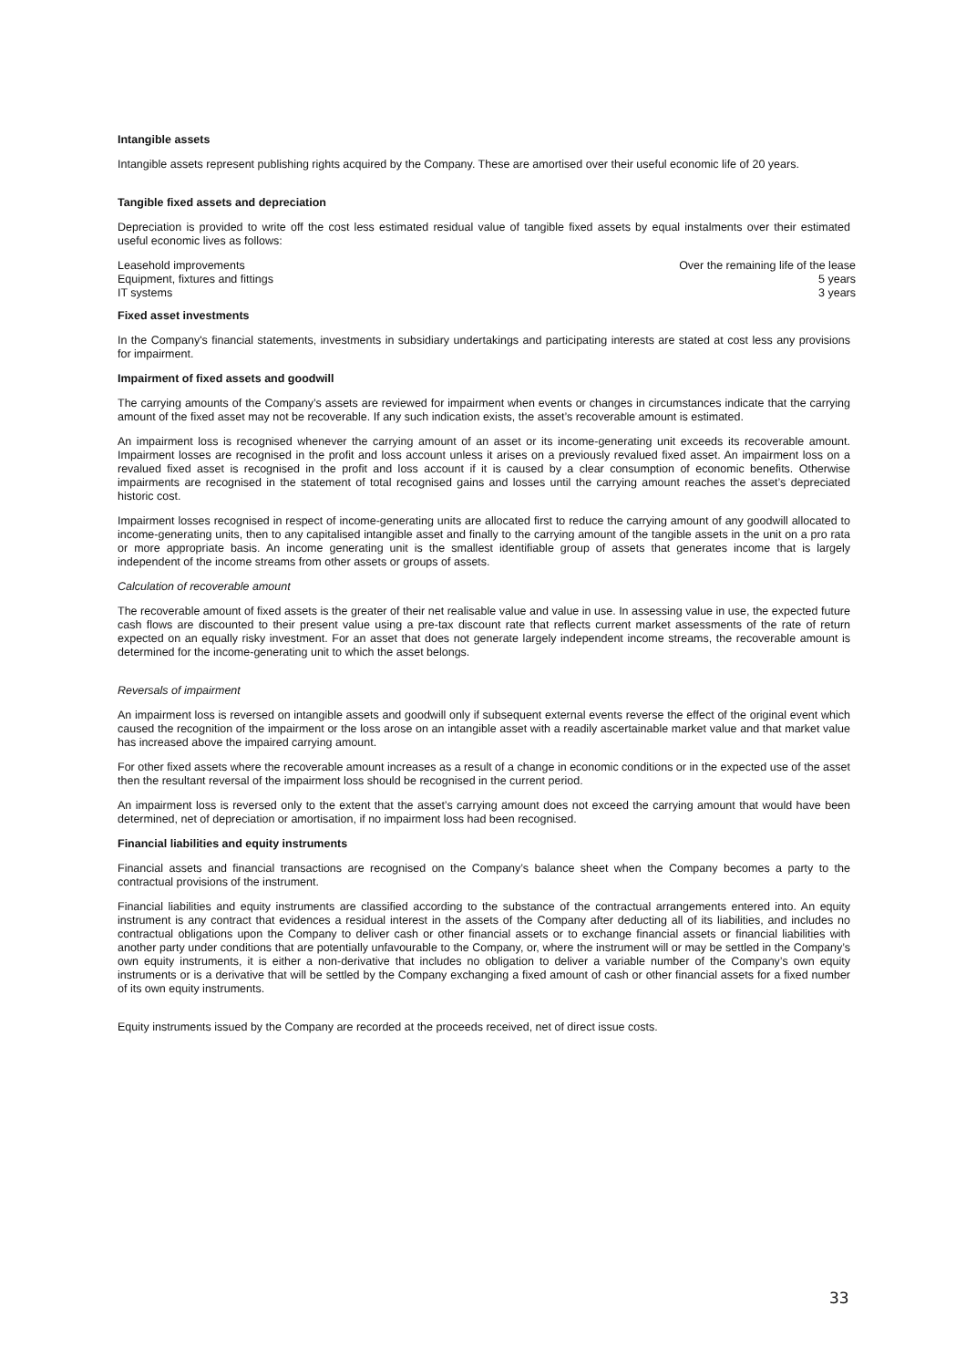Intangible assets
Intangible assets represent publishing rights acquired by the Company. These are amortised over their useful economic life of 20 years.
Tangible fixed assets and depreciation
Depreciation is provided to write off the cost less estimated residual value of tangible fixed assets by equal instalments over their estimated useful economic lives as follows:
| Leasehold improvements | Over the remaining life of the lease |
| Equipment, fixtures and fittings | 5 years |
| IT systems | 3 years |
Fixed asset investments
In the Company's financial statements, investments in subsidiary undertakings and participating interests are stated at cost less any provisions for impairment.
Impairment of fixed assets and goodwill
The carrying amounts of the Company’s assets are reviewed for impairment when events or changes in circumstances indicate that the carrying amount of the fixed asset may not be recoverable. If any such indication exists, the asset’s recoverable amount is estimated.
An impairment loss is recognised whenever the carrying amount of an asset or its income-generating unit exceeds its recoverable amount. Impairment losses are recognised in the profit and loss account unless it arises on a previously revalued fixed asset. An impairment loss on a revalued fixed asset is recognised in the profit and loss account if it is caused by a clear consumption of economic benefits. Otherwise impairments are recognised in the statement of total recognised gains and losses until the carrying amount reaches the asset’s depreciated historic cost.
Impairment losses recognised in respect of income-generating units are allocated first to reduce the carrying amount of any goodwill allocated to income-generating units, then to any capitalised intangible asset and finally to the carrying amount of the tangible assets in the unit on a pro rata or more appropriate basis. An income generating unit is the smallest identifiable group of assets that generates income that is largely independent of the income streams from other assets or groups of assets.
Calculation of recoverable amount
The recoverable amount of fixed assets is the greater of their net realisable value and value in use. In assessing value in use, the expected future cash flows are discounted to their present value using a pre-tax discount rate that reflects current market assessments of the rate of return expected on an equally risky investment. For an asset that does not generate largely independent income streams, the recoverable amount is determined for the income-generating unit to which the asset belongs.
Reversals of impairment
An impairment loss is reversed on intangible assets and goodwill only if subsequent external events reverse the effect of the original event which caused the recognition of the impairment or the loss arose on an intangible asset with a readily ascertainable market value and that market value has increased above the impaired carrying amount.
For other fixed assets where the recoverable amount increases as a result of a change in economic conditions or in the expected use of the asset then the resultant reversal of the impairment loss should be recognised in the current period.
An impairment loss is reversed only to the extent that the asset’s carrying amount does not exceed the carrying amount that would have been determined, net of depreciation or amortisation, if no impairment loss had been recognised.
Financial liabilities and equity instruments
Financial assets and financial transactions are recognised on the Company’s balance sheet when the Company becomes a party to the contractual provisions of the instrument.
Financial liabilities and equity instruments are classified according to the substance of the contractual arrangements entered into. An equity instrument is any contract that evidences a residual interest in the assets of the Company after deducting all of its liabilities, and includes no contractual obligations upon the Company to deliver cash or other financial assets or to exchange financial assets or financial liabilities with another party under conditions that are potentially unfavourable to the Company, or, where the instrument will or may be settled in the Company’s own equity instruments, it is either a non-derivative that includes no obligation to deliver a variable number of the Company’s own equity instruments or is a derivative that will be settled by the Company exchanging a fixed amount of cash or other financial assets for a fixed number of its own equity instruments.
Equity instruments issued by the Company are recorded at the proceeds received, net of direct issue costs.
33